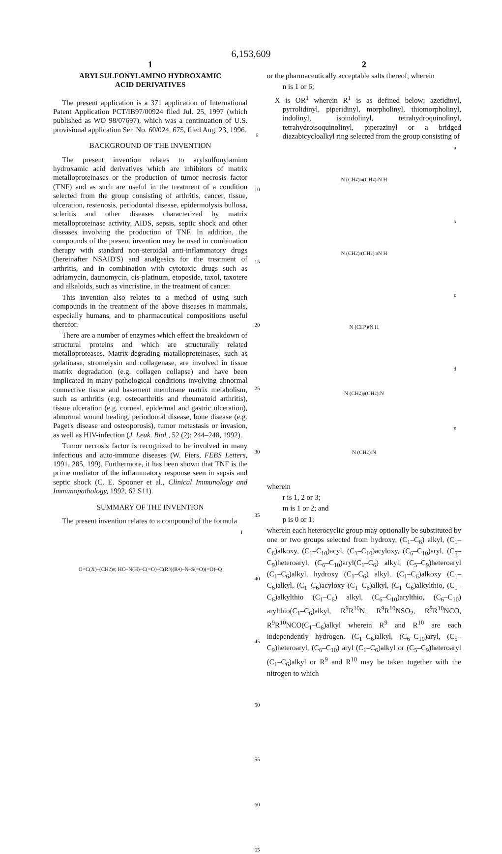6,153,609
1
ARYLSULFONYLAMINO HYDROXAMIC
ACID DERIVATIVES
The present application is a 371 application of International Patent Application PCT/IB97/00924 filed Jul. 25, 1997 (which published as WO 98/07697), which was a continuation of U.S. provisional application Ser. No. 60/024, 675, filed Aug. 23, 1996.
BACKGROUND OF THE INVENTION
The present invention relates to arylsulfonylamino hydroxamic acid derivatives which are inhibitors of matrix metalloproteinases or the production of tumor necrosis factor (TNF) and as such are useful in the treatment of a condition selected from the group consisting of arthritis, cancer, tissue, ulceration, restenosis, periodontal disease, epidermolysis bullosa, scleritis and other diseases characterized by matrix metalloproteinase activity, AIDS, sepsis, septic shock and other diseases involving the production of TNF. In addition, the compounds of the present invention may be used in combination therapy with standard non-steroidal anti-inflammatory drugs (hereinafter NSAID'S) and analgesics for the treatment of arthritis, and in combination with cytotoxic drugs such as adriamycin, daunomycin, cis-platinum, etoposide, taxol, taxotere and alkaloids, such as vincristine, in the treatment of cancer.
This invention also relates to a method of using such compounds in the treatment of the above diseases in mammals, especially humans, and to pharmaceutical compositions useful therefor.
There are a number of enzymes which effect the breakdown of structural proteins and which are structurally related metalloproteases. Matrix-degrading matalloproteinases, such as gelatinase, stromelysin and collagenase, are involved in tissue matrix degradation (e.g. collagen collapse) and have been implicated in many pathological conditions involving abnormal connective tissue and basement membrane matrix metabolism, such as arthritis (e.g. osteoarthritis and rheumatoid arthritis), tissue ulceration (e.g. corneal, epidermal and gastric ulceration), abnormal wound healing, periodontal disease, bone disease (e.g. Paget's disease and osteoporosis), tumor metastasis or invasion, as well as HIV-infection (J. Leuk. Biol., 52 (2): 244–248, 1992).
Tumor necrosis factor is recognized to be involved in many infectious and auto-immune diseases (W. Fiers, FEBS Letters, 1991, 285, 199). Furthermore, it has been shown that TNF is the prime mediator of the inflammatory response seen in sepsis and septic shock (C. E. Spooner et al., Clinical Immunology and Immunopathology, 1992, 62 S11).
SUMMARY OF THE INVENTION
The present invention relates to a compound of the formula
I O=C(X)–(CH<sub>2</sub>)<sub>n</sub>; HO–N(H)–C(=O)–C(R<sup>3</sup>)(R<sup>4</sup>)–N–S(=O)(=O)–Q
5
10
15
20
25
30
35
40
45
50
55
60
65
2
or the pharmaceutically acceptable salts thereof, wherein
n is 1 or 6;
X is OR<sup>1</sup> wherein R<sup>1</sup> is as defined below; azetidinyl, pyrrolidinyl, piperidinyl, morpholinyl, thiomorpholinyl, indolinyl, isoindolinyl, tetrahydroquinolinyl, tetrahydroisoquinolinyl, piperazinyl or a bridged diazabicycloalkyl ring selected from the group consisting of
a N (CH<sub>2</sub>)<sub>m</sub> (CH<sub>2</sub>)<sub>r</sub> N H
b N (CH<sub>2</sub>)<sub>r</sub> (CH<sub>2</sub>)<sub>m</sub> N H
c N (CH<sub>2</sub>)<sub>r</sub> N H
d N (CH<sub>2</sub>)<sub>p</sub> (CH<sub>2</sub>)<sub>r</sub> N
e N (CH<sub>2</sub>)<sub>r</sub> N
wherein
r is 1, 2 or 3;
m is 1 or 2; and
p is 0 or 1;
wherein each heterocyclic group may optionally be substituted by one or two groups selected from hydroxy, (C<sub>1</sub>–C<sub>6</sub>) alkyl, (C<sub>1</sub>–C<sub>6</sub>)alkoxy, (C<sub>1</sub>–C<sub>10</sub>)acyl, (C<sub>1</sub>–C<sub>10</sub>)acyloxy, (C<sub>6</sub>–C<sub>10</sub>)aryl, (C<sub>5</sub>–C<sub>9</sub>)heteroaryl, (C<sub>6</sub>–C<sub>10</sub>)aryl(C<sub>1</sub>–C<sub>6</sub>) alkyl, (C<sub>5</sub>–C<sub>9</sub>)heteroaryl (C<sub>1</sub>–C<sub>6</sub>)alkyl, hydroxy (C<sub>1</sub>–C<sub>6</sub>) alkyl, (C<sub>1</sub>–C<sub>6</sub>)alkoxy (C<sub>1</sub>–C<sub>6</sub>)alkyl, (C<sub>1</sub>–C<sub>6</sub>)acyloxy (C<sub>1</sub>–C<sub>6</sub>)alkyl, (C<sub>1</sub>–C<sub>6</sub>)alkylthio, (C<sub>1</sub>–C<sub>6</sub>)alkylthio (C<sub>1</sub>–C<sub>6</sub>) alkyl, (C<sub>6</sub>–C<sub>10</sub>)arylthio, (C<sub>6</sub>–C<sub>10</sub>) arylthio(C<sub>1</sub>–C<sub>6</sub>)alkyl, R<sup>9</sup>R<sup>10</sup>N, R<sup>9</sup>R<sup>10</sup>NSO<sub>2</sub>, R<sup>9</sup>R<sup>10</sup>NCO, R<sup>9</sup>R<sup>10</sup>NCO(C<sub>1</sub>–C<sub>6</sub>)alkyl wherein R<sup>9</sup> and R<sup>10</sup> are each independently hydrogen, (C<sub>1</sub>–C<sub>6</sub>)alkyl, (C<sub>6</sub>–C<sub>10</sub>)aryl, (C<sub>5</sub>–C<sub>9</sub>)heteroaryl, (C<sub>6</sub>–C<sub>10</sub>) aryl (C<sub>1</sub>–C<sub>6</sub>)alkyl or (C<sub>5</sub>–C<sub>9</sub>)heteroaryl (C<sub>1</sub>–C<sub>6</sub>)alkyl or R<sup>9</sup> and R<sup>10</sup> may be taken together with the nitrogen to which